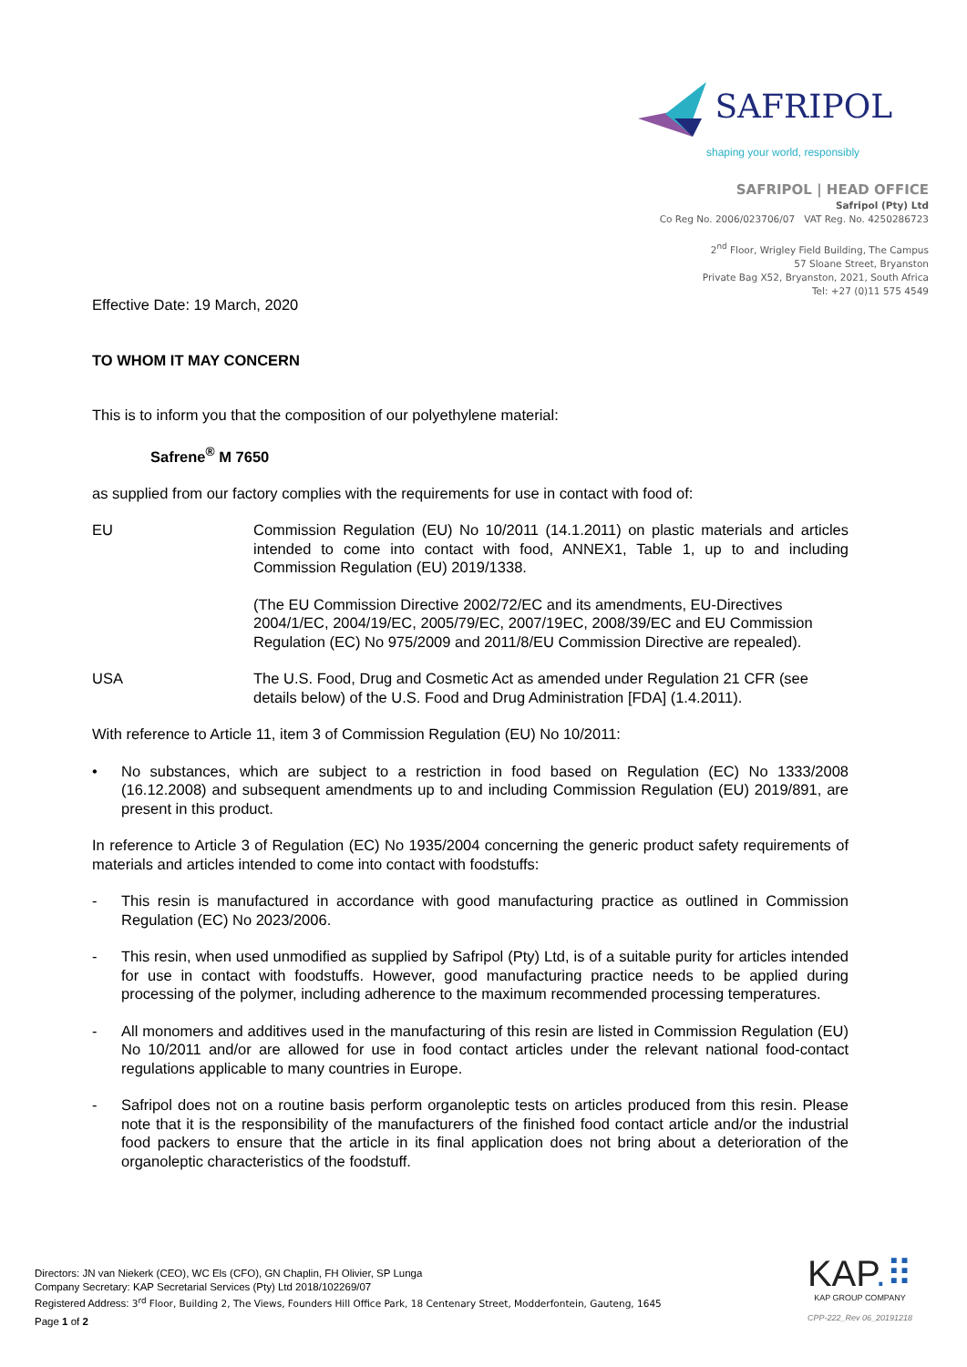SAFRIPOL
shaping your world, responsibly
SAFRIPOL | HEAD OFFICE
Safripol (Pty) Ltd
Co Reg No. 2006/023706/07 VAT Reg. No. 4250286723
2<sup>nd</sup> Floor, Wrigley Field Building, The Campus
57 Sloane Street, Bryanston
Private Bag X52, Bryanston, 2021, South Africa
Tel: +27 (0)11 575 4549
Effective Date: 19 March, 2020
TO WHOM IT MAY CONCERN
This is to inform you that the composition of our polyethylene material:
Safrene<sup>®</sup> M 7650
as supplied from our factory complies with the requirements for use in contact with food of:
EU Commission Regulation (EU) No 10/2011 (14.1.2011) on plastic materials and articles intended to come into contact with food, ANNEX1, Table 1, up to and including Commission Regulation (EU) 2019/1338.
(The EU Commission Directive 2002/72/EC and its amendments, EU-Directives 2004/1/EC, 2004/19/EC, 2005/79/EC, 2007/19EC, 2008/39/EC and EU Commission Regulation (EC) No 975/2009 and 2011/8/EU Commission Directive are repealed).
USA The U.S. Food, Drug and Cosmetic Act as amended under Regulation 21 CFR (see details below) of the U.S. Food and Drug Administration [FDA] (1.4.2011).
With reference to Article 11, item 3 of Commission Regulation (EU) No 10/2011:
• No substances, which are subject to a restriction in food based on Regulation (EC) No 1333/2008 (16.12.2008) and subsequent amendments up to and including Commission Regulation (EU) 2019/891, are present in this product.
In reference to Article 3 of Regulation (EC) No 1935/2004 concerning the generic product safety requirements of materials and articles intended to come into contact with foodstuffs:
- This resin is manufactured in accordance with good manufacturing practice as outlined in Commission Regulation (EC) No 2023/2006.
- This resin, when used unmodified as supplied by Safripol (Pty) Ltd, is of a suitable purity for articles intended for use in contact with foodstuffs. However, good manufacturing practice needs to be applied during processing of the polymer, including adherence to the maximum recommended processing temperatures.
- All monomers and additives used in the manufacturing of this resin are listed in Commission Regulation (EU) No 10/2011 and/or are allowed for use in food contact articles under the relevant national food-contact regulations applicable to many countries in Europe.
- Safripol does not on a routine basis perform organoleptic tests on articles produced from this resin. Please note that it is the responsibility of the manufacturers of the finished food contact article and/or the industrial food packers to ensure that the article in its final application does not bring about a deterioration of the organoleptic characteristics of the foodstuff.
Directors: JN van Niekerk (CEO), WC Els (CFO), GN Chaplin, FH Olivier, SP Lunga
Company Secretary: KAP Secretarial Services (Pty) Ltd 2018/102269/07
Registered Address: 3<sup>rd</sup> Floor, Building 2, The Views, Founders Hill Office Park, 18 Centenary Street, Modderfontein, Gauteng, 1645
Page 1 of 2
KAP.⠿
KAP GROUP COMPANY
CPP-222_Rev 06_20191218